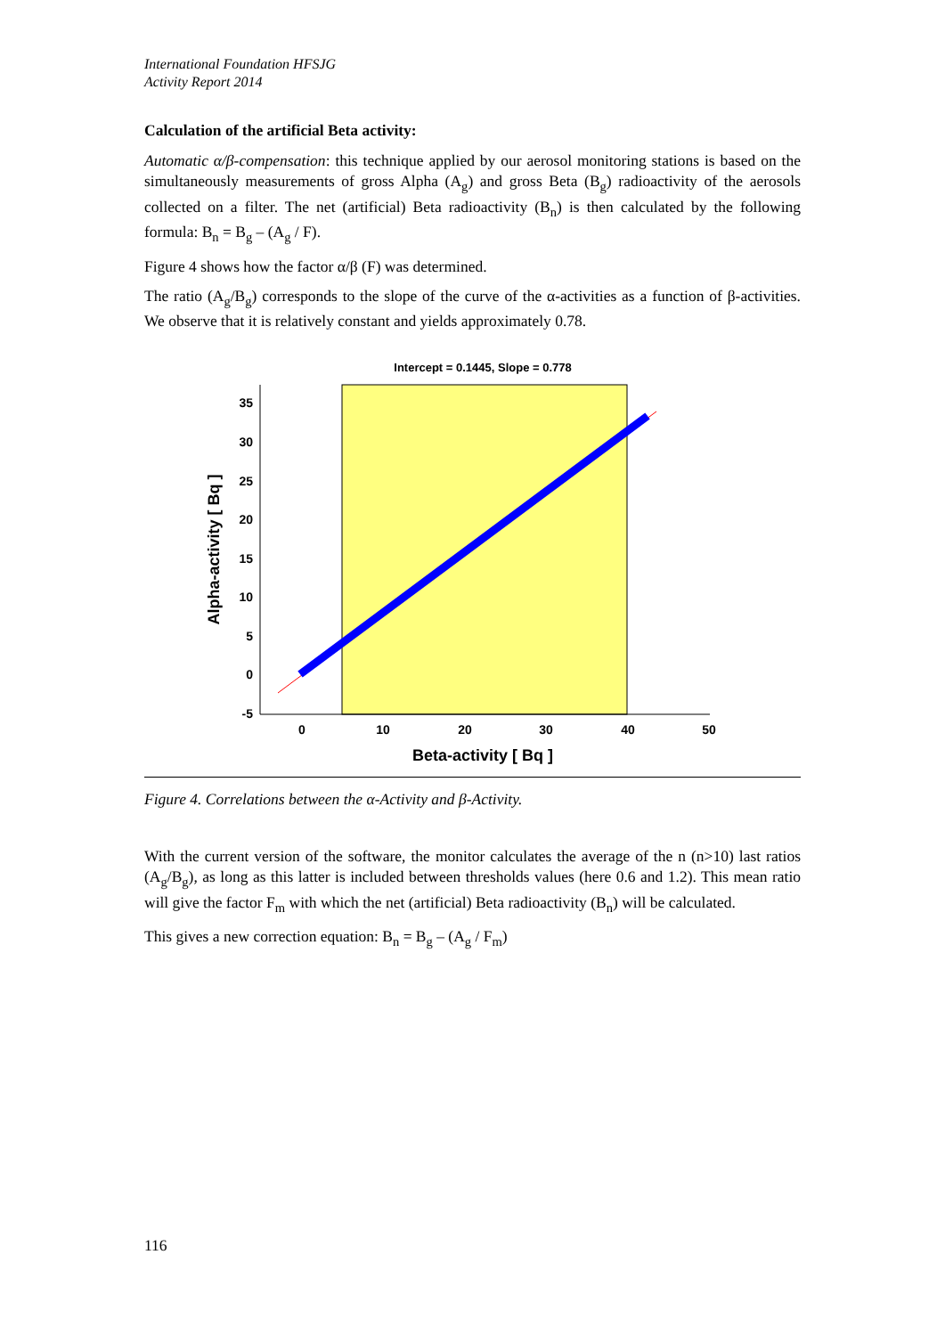International Foundation HFSJG
Activity Report 2014
Calculation of the artificial Beta activity:
Automatic α/β-compensation: this technique applied by our aerosol monitoring stations is based on the simultaneously measurements of gross Alpha (A<sub>g</sub>) and gross Beta (B<sub>g</sub>) radioactivity of the aerosols collected on a filter. The net (artificial) Beta radioactivity (B<sub>n</sub>) is then calculated by the following formula: B<sub>n</sub> = B<sub>g</sub> – (A<sub>g</sub> / F).
Figure 4 shows how the factor α/β (F) was determined.
The ratio (A<sub>g</sub>/B<sub>g</sub>) corresponds to the slope of the curve of the α-activities as a function of β-activities. We observe that it is relatively constant and yields approximately 0.78.
Intercept = 0.1445, Slope = 0.778
35
30
25
20
15
10
5
0
-5
0
10
20
30
40
50
Beta-activity [ Bq ]
Alpha-activity [ Bq ]
Figure 4. Correlations between the α-Activity and β-Activity.
With the current version of the software, the monitor calculates the average of the n (n>10) last ratios (A<sub>g</sub>/B<sub>g</sub>), as long as this latter is included between thresholds values (here 0.6 and 1.2). This mean ratio will give the factor F<sub>m</sub> with which the net (artificial) Beta radioactivity (B<sub>n</sub>) will be calculated.
This gives a new correction equation: B<sub>n</sub> = B<sub>g</sub> – (A<sub>g</sub> / F<sub>m</sub>)
116